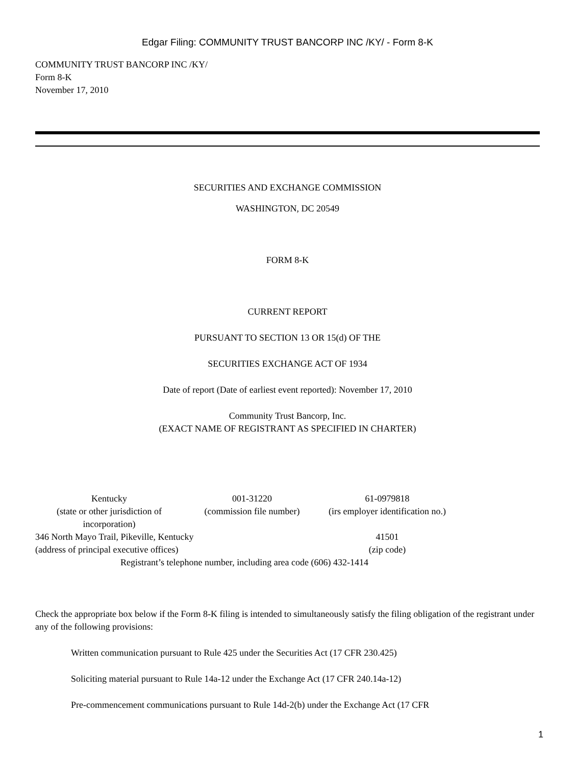Edgar Filing: COMMUNITY TRUST BANCORP INC /KY/ - Form 8-K
COMMUNITY TRUST BANCORP INC /KY/
Form 8-K
November 17, 2010
SECURITIES AND EXCHANGE COMMISSION
WASHINGTON, DC 20549
FORM 8-K
CURRENT REPORT
PURSUANT TO SECTION 13 OR 15(d) OF THE
SECURITIES EXCHANGE ACT OF 1934
Date of report (Date of earliest event reported): November 17, 2010
Community Trust Bancorp, Inc.
(EXACT NAME OF REGISTRANT AS SPECIFIED IN CHARTER)
| Kentucky (state or other jurisdiction of incorporation) | 001-31220 (commission file number) | 61-0979818 (irs employer identification no.) |
| 346 North Mayo Trail, Pikeville, Kentucky (address of principal executive offices) | | 41501 (zip code) |
| Registrant’s telephone number, including area code (606) 432-1414 | | |
Check the appropriate box below if the Form 8-K filing is intended to simultaneously satisfy the filing obligation of the registrant under any of the following provisions:
Written communication pursuant to Rule 425 under the Securities Act (17 CFR 230.425)
Soliciting material pursuant to Rule 14a-12 under the Exchange Act (17 CFR 240.14a-12)
Pre-commencement communications pursuant to Rule 14d-2(b) under the Exchange Act (17 CFR
1